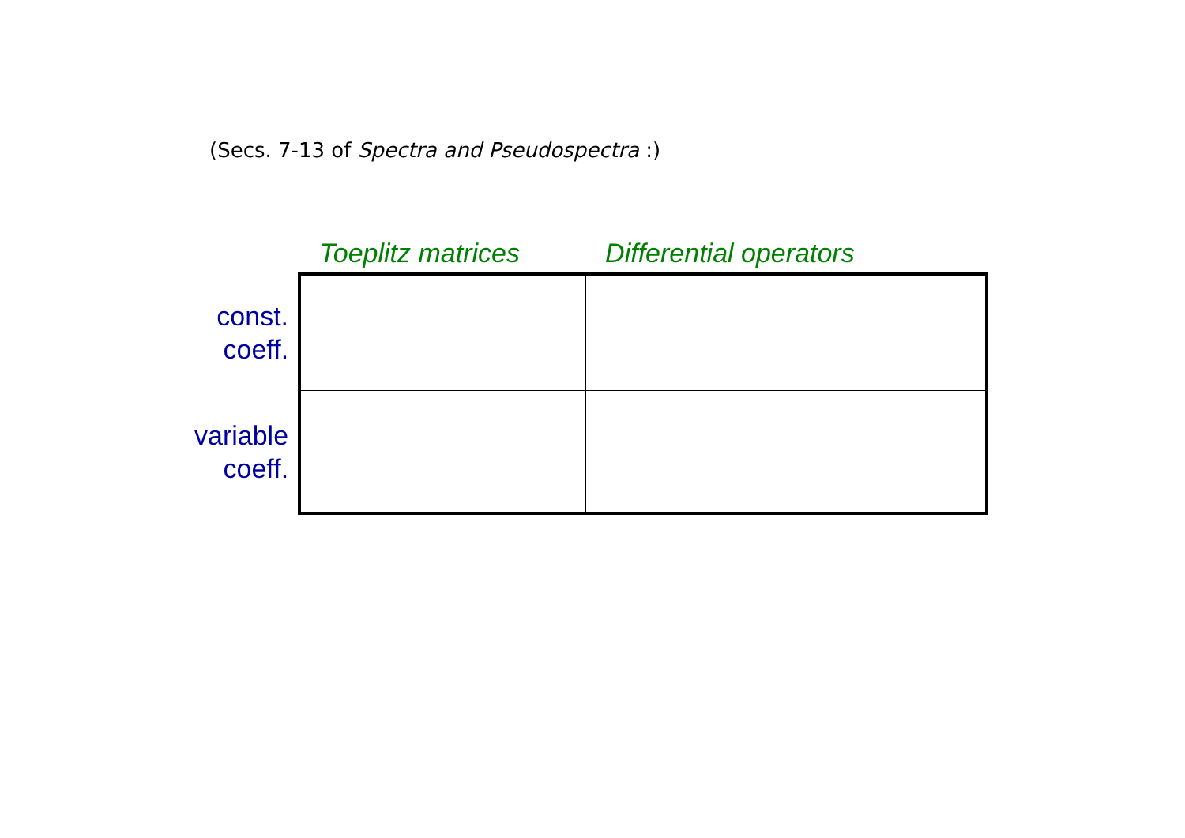(Secs. 7-13 of Spectra and Pseudospectra :)
| | Toeplitz matrices | Differential operators |
| --- | --- | --- |
| const. coeff. | | |
| variable coeff. | | |